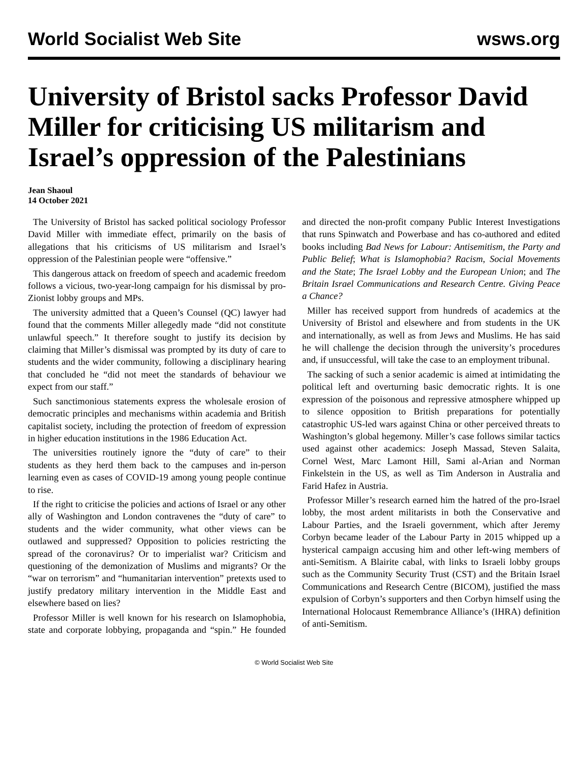World Socialist Web Site wsws.org
University of Bristol sacks Professor David Miller for criticising US militarism and Israel’s oppression of the Palestinians
Jean Shaoul
14 October 2021
The University of Bristol has sacked political sociology Professor David Miller with immediate effect, primarily on the basis of allegations that his criticisms of US militarism and Israel’s oppression of the Palestinian people were “offensive.”
This dangerous attack on freedom of speech and academic freedom follows a vicious, two-year-long campaign for his dismissal by pro-Zionist lobby groups and MPs.
The university admitted that a Queen’s Counsel (QC) lawyer had found that the comments Miller allegedly made “did not constitute unlawful speech.” It therefore sought to justify its decision by claiming that Miller’s dismissal was prompted by its duty of care to students and the wider community, following a disciplinary hearing that concluded he “did not meet the standards of behaviour we expect from our staff.”
Such sanctimonious statements express the wholesale erosion of democratic principles and mechanisms within academia and British capitalist society, including the protection of freedom of expression in higher education institutions in the 1986 Education Act.
The universities routinely ignore the “duty of care” to their students as they herd them back to the campuses and in-person learning even as cases of COVID-19 among young people continue to rise.
If the right to criticise the policies and actions of Israel or any other ally of Washington and London contravenes the “duty of care” to students and the wider community, what other views can be outlawed and suppressed? Opposition to policies restricting the spread of the coronavirus? Or to imperialist war? Criticism and questioning of the demonization of Muslims and migrants? Or the “war on terrorism” and “humanitarian intervention” pretexts used to justify predatory military intervention in the Middle East and elsewhere based on lies?
Professor Miller is well known for his research on Islamophobia, state and corporate lobbying, propaganda and “spin.” He founded and directed the non-profit company Public Interest Investigations that runs Spinwatch and Powerbase and has co-authored and edited books including Bad News for Labour: Antisemitism, the Party and Public Belief; What is Islamophobia? Racism, Social Movements and the State; The Israel Lobby and the European Union; and The Britain Israel Communications and Research Centre. Giving Peace a Chance?
Miller has received support from hundreds of academics at the University of Bristol and elsewhere and from students in the UK and internationally, as well as from Jews and Muslims. He has said he will challenge the decision through the university’s procedures and, if unsuccessful, will take the case to an employment tribunal.
The sacking of such a senior academic is aimed at intimidating the political left and overturning basic democratic rights. It is one expression of the poisonous and repressive atmosphere whipped up to silence opposition to British preparations for potentially catastrophic US-led wars against China or other perceived threats to Washington’s global hegemony. Miller’s case follows similar tactics used against other academics: Joseph Massad, Steven Salaita, Cornel West, Marc Lamont Hill, Sami al-Arian and Norman Finkelstein in the US, as well as Tim Anderson in Australia and Farid Hafez in Austria.
Professor Miller’s research earned him the hatred of the pro-Israel lobby, the most ardent militarists in both the Conservative and Labour Parties, and the Israeli government, which after Jeremy Corbyn became leader of the Labour Party in 2015 whipped up a hysterical campaign accusing him and other left-wing members of anti-Semitism. A Blairite cabal, with links to Israeli lobby groups such as the Community Security Trust (CST) and the Britain Israel Communications and Research Centre (BICOM), justified the mass expulsion of Corbyn’s supporters and then Corbyn himself using the International Holocaust Remembrance Alliance’s (IHRA) definition of anti-Semitism.
© World Socialist Web Site